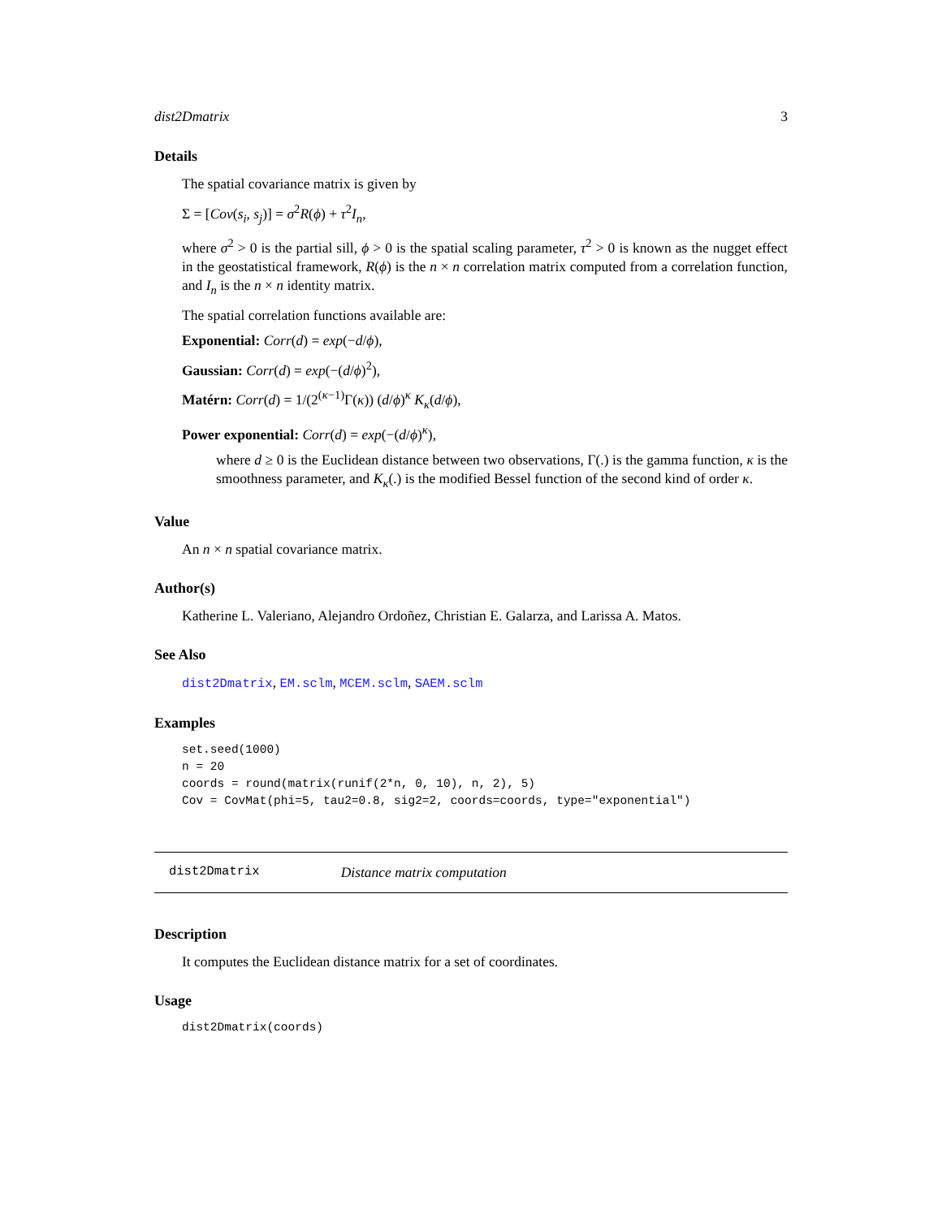dist2Dmatrix 3
Details
The spatial covariance matrix is given by
Σ = [Cov(s<sub>i</sub>, s<sub>j</sub>)] = σ<sup>2</sup>R(ϕ) + τ<sup>2</sup>I<sub>n</sub>,
where σ<sup>2</sup> > 0 is the partial sill, ϕ > 0 is the spatial scaling parameter, τ<sup>2</sup> > 0 is known as the nugget effect in the geostatistical framework, R(ϕ) is the n × n correlation matrix computed from a correlation function, and I<sub>n</sub> is the n × n identity matrix.
The spatial correlation functions available are:
Exponential: Corr(d) = exp(−d/ϕ),
Gaussian: Corr(d) = exp(−(d/ϕ)<sup>2</sup>),
Matérn: Corr(d) = 1/(2<sup>(κ−1)</sup>Γ(κ)) (d/ϕ)<sup>κ</sup> K<sub>κ</sub>(d/ϕ),
Power exponential: Corr(d) = exp(−(d/ϕ)<sup>κ</sup>),
where d ≥ 0 is the Euclidean distance between two observations, Γ(.) is the gamma function, κ is the smoothness parameter, and K<sub>κ</sub>(.) is the modified Bessel function of the second kind of order κ.
Value
An n × n spatial covariance matrix.
Author(s)
Katherine L. Valeriano, Alejandro Ordoñez, Christian E. Galarza, and Larissa A. Matos.
See Also
dist2Dmatrix, EM.sclm, MCEM.sclm, SAEM.sclm
Examples
set.seed(1000)
n = 20
coords = round(matrix(runif(2*n, 0, 10), n, 2), 5)
Cov = CovMat(phi=5, tau2=0.8, sig2=2, coords=coords, type="exponential")
dist2Dmatrix Distance matrix computation
Description
It computes the Euclidean distance matrix for a set of coordinates.
Usage
dist2Dmatrix(coords)